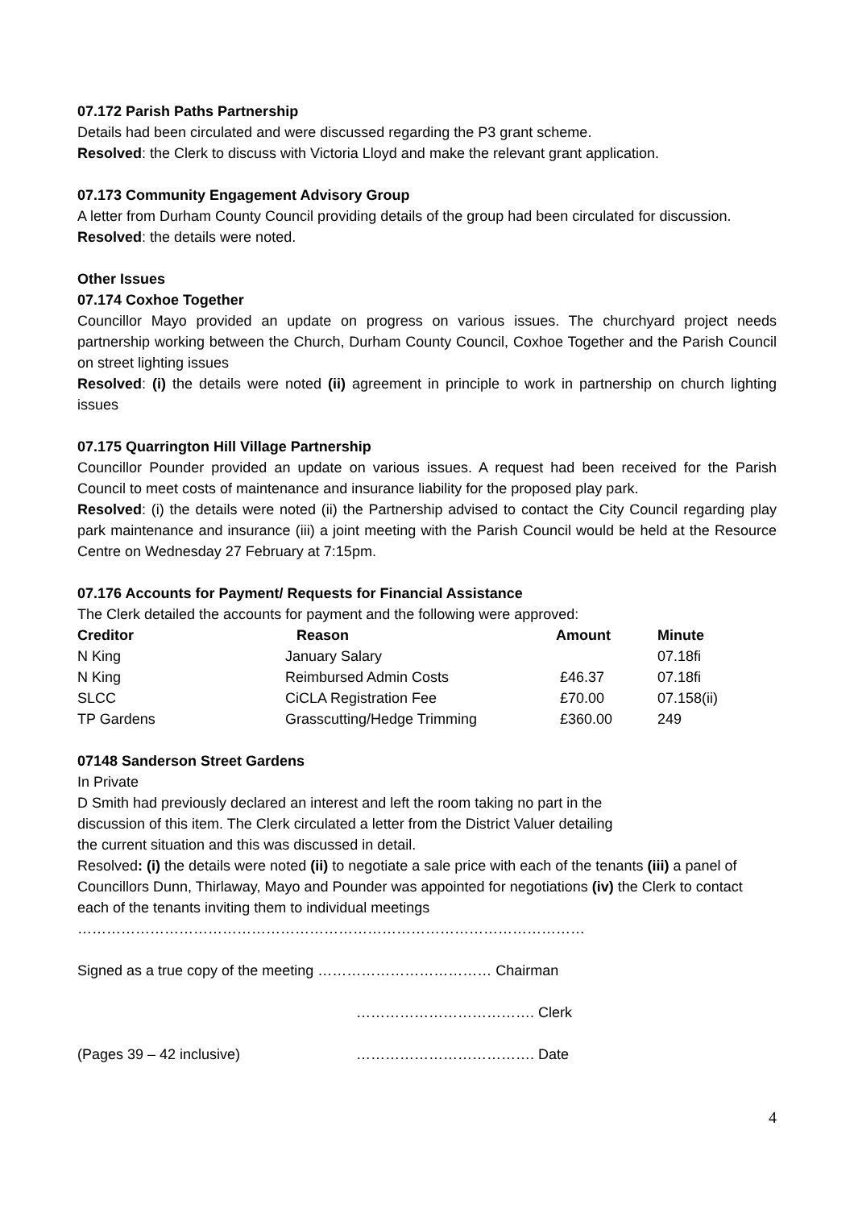07.172 Parish Paths Partnership
Details had been circulated and were discussed regarding the P3 grant scheme.
Resolved: the Clerk to discuss with Victoria Lloyd and make the relevant grant application.
07.173 Community Engagement Advisory Group
A letter from Durham County Council providing details of the group had been circulated for discussion.
Resolved: the details were noted.
Other Issues
07.174 Coxhoe Together
Councillor Mayo provided an update on progress on various issues. The churchyard project needs partnership working between the Church, Durham County Council, Coxhoe Together and the Parish Council on street lighting issues
Resolved: (i) the details were noted (ii) agreement in principle to work in partnership on church lighting issues
07.175 Quarrington Hill Village Partnership
Councillor Pounder provided an update on various issues. A request had been received for the Parish Council to meet costs of maintenance and insurance liability for the proposed play park.
Resolved: (i) the details were noted (ii) the Partnership advised to contact the City Council regarding play park maintenance and insurance (iii) a joint meeting with the Parish Council would be held at the Resource Centre on Wednesday 27 February at 7:15pm.
07.176 Accounts for Payment/ Requests for Financial Assistance
The Clerk detailed the accounts for payment and the following were approved:
| Creditor | Reason | Amount | Minute |
| --- | --- | --- | --- |
| N King | January Salary | | 07.18fi |
| N King | Reimbursed Admin Costs | £46.37 | 07.18fi |
| SLCC | CiCLA Registration Fee | £70.00 | 07.158(ii) |
| TP Gardens | Grasscutting/Hedge Trimming | £360.00 | 249 |
07148 Sanderson Street Gardens
In Private
D Smith had previously declared an interest and left the room taking no part in the
discussion of this item. The Clerk circulated a letter from the District Valuer detailing
the current situation and this was discussed in detail.
Resolved: (i) the details were noted (ii) to negotiate a sale price with each of the tenants (iii) a panel of Councillors Dunn, Thirlaway, Mayo and Pounder was appointed for negotiations (iv) the Clerk to contact each of the tenants inviting them to individual meetings
……………………………………………………………………………………………
Signed as a true copy of the meeting ……………………………… Chairman
………………………………. Clerk
(Pages 39 – 42 inclusive) ………………………………. Date
4